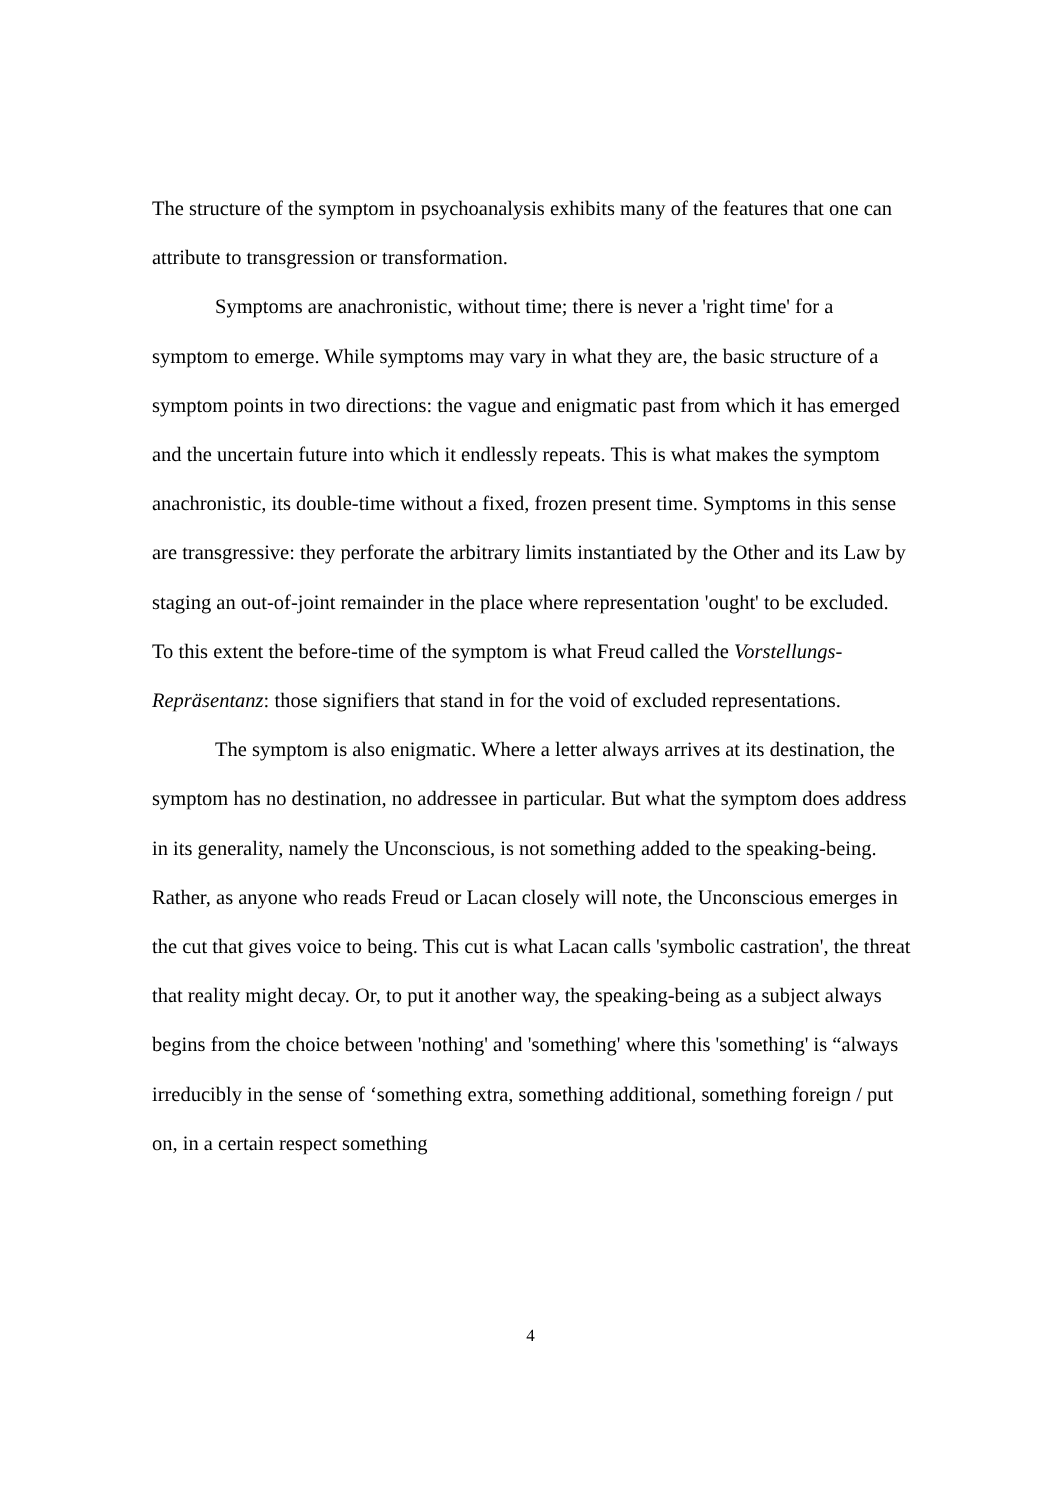The structure of the symptom in psychoanalysis exhibits many of the features that one can attribute to transgression or transformation.
Symptoms are anachronistic, without time; there is never a 'right time' for a symptom to emerge. While symptoms may vary in what they are, the basic structure of a symptom points in two directions: the vague and enigmatic past from which it has emerged and the uncertain future into which it endlessly repeats. This is what makes the symptom anachronistic, its double-time without a fixed, frozen present time. Symptoms in this sense are transgressive: they perforate the arbitrary limits instantiated by the Other and its Law by staging an out-of-joint remainder in the place where representation 'ought' to be excluded. To this extent the before-time of the symptom is what Freud called the Vorstellungs-Repräsentanz: those signifiers that stand in for the void of excluded representations.
The symptom is also enigmatic. Where a letter always arrives at its destination, the symptom has no destination, no addressee in particular. But what the symptom does address in its generality, namely the Unconscious, is not something added to the speaking-being. Rather, as anyone who reads Freud or Lacan closely will note, the Unconscious emerges in the cut that gives voice to being. This cut is what Lacan calls 'symbolic castration', the threat that reality might decay. Or, to put it another way, the speaking-being as a subject always begins from the choice between 'nothing' and 'something' where this 'something' is “always irreducibly in the sense of ‘something extra, something additional, something foreign / put on, in a certain respect something
4